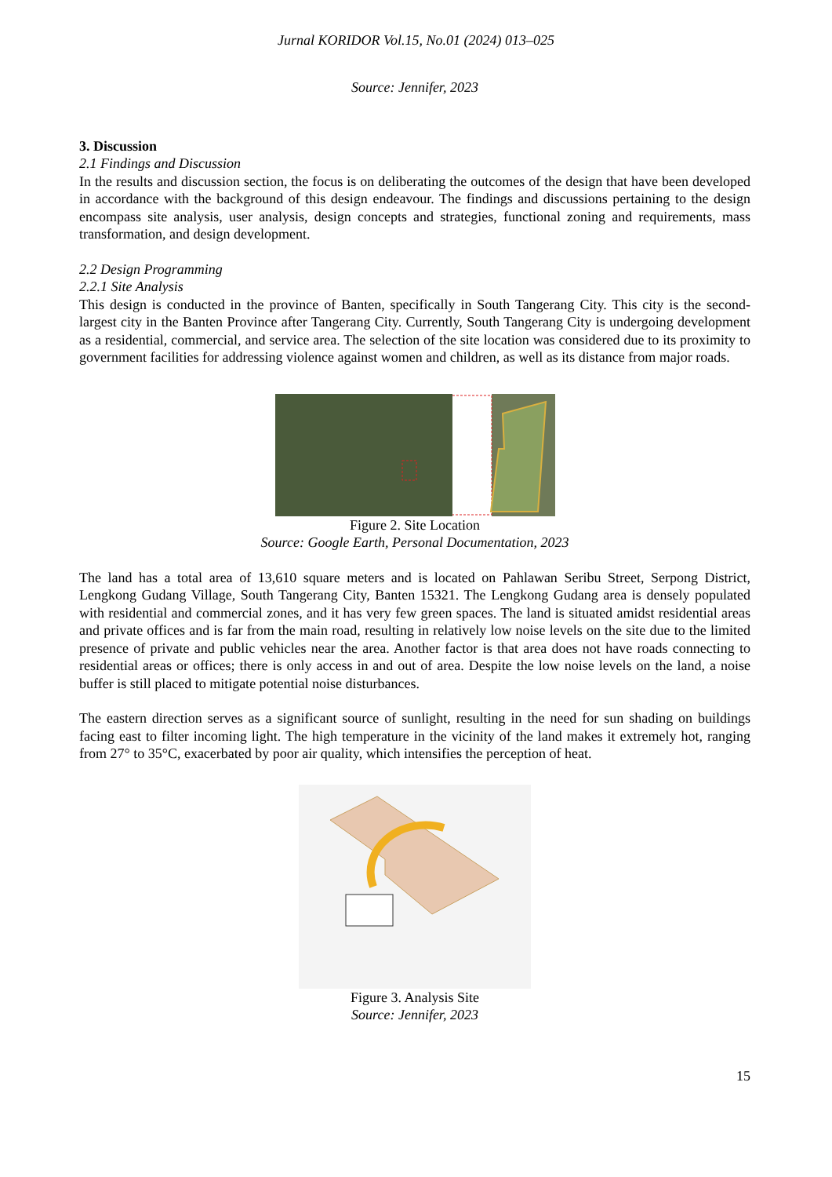Jurnal KORIDOR Vol.15, No.01 (2024) 013–025
Source: Jennifer, 2023
3. Discussion
2.1 Findings and Discussion
In the results and discussion section, the focus is on deliberating the outcomes of the design that have been developed in accordance with the background of this design endeavour. The findings and discussions pertaining to the design encompass site analysis, user analysis, design concepts and strategies, functional zoning and requirements, mass transformation, and design development.
2.2 Design Programming
2.2.1 Site Analysis
This design is conducted in the province of Banten, specifically in South Tangerang City. This city is the second-largest city in the Banten Province after Tangerang City. Currently, South Tangerang City is undergoing development as a residential, commercial, and service area. The selection of the site location was considered due to its proximity to government facilities for addressing violence against women and children, as well as its distance from major roads.
Figure 2. Site Location
Source: Google Earth, Personal Documentation, 2023
The land has a total area of 13,610 square meters and is located on Pahlawan Seribu Street, Serpong District, Lengkong Gudang Village, South Tangerang City, Banten 15321. The Lengkong Gudang area is densely populated with residential and commercial zones, and it has very few green spaces. The land is situated amidst residential areas and private offices and is far from the main road, resulting in relatively low noise levels on the site due to the limited presence of private and public vehicles near the area. Another factor is that area does not have roads connecting to residential areas or offices; there is only access in and out of area. Despite the low noise levels on the land, a noise buffer is still placed to mitigate potential noise disturbances.
The eastern direction serves as a significant source of sunlight, resulting in the need for sun shading on buildings facing east to filter incoming light. The high temperature in the vicinity of the land makes it extremely hot, ranging from 27° to 35°C, exacerbated by poor air quality, which intensifies the perception of heat.
Figure 3. Analysis Site
Source: Jennifer, 2023
15